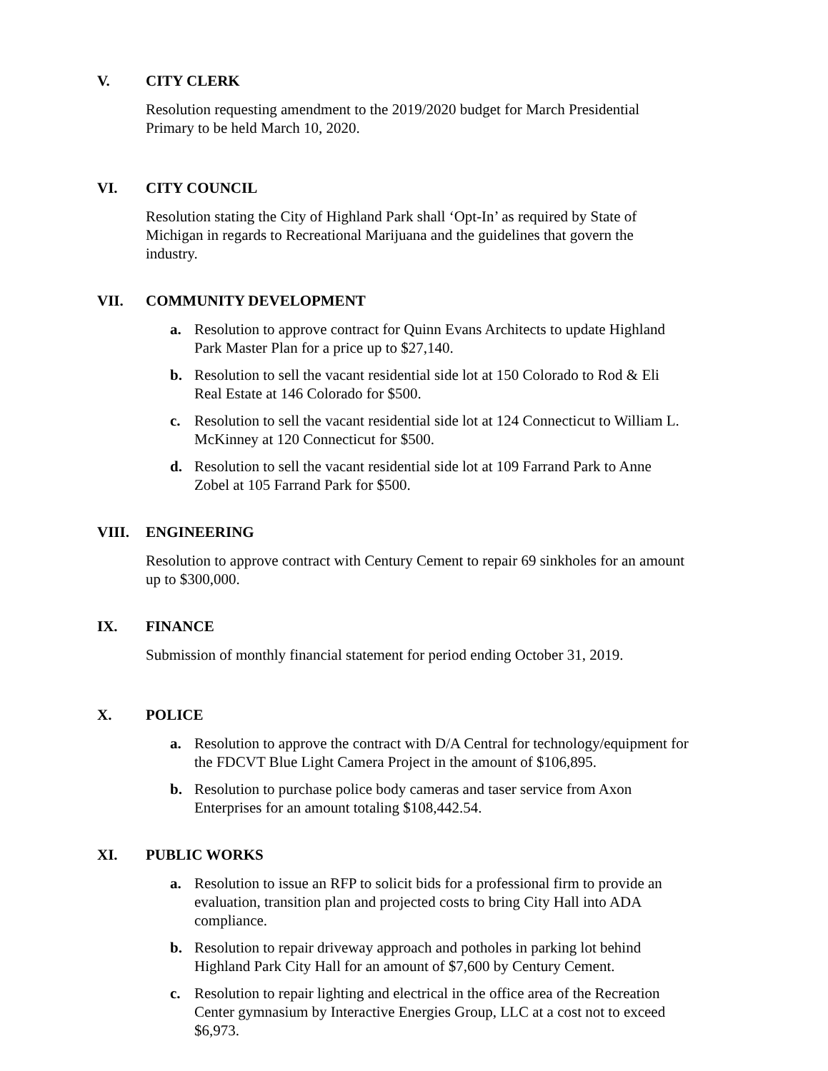V. CITY CLERK
Resolution requesting amendment to the 2019/2020 budget for March Presidential
Primary to be held March 10, 2020.
VI. CITY COUNCIL
Resolution stating the City of Highland Park shall ‘Opt-In’ as required by State of
Michigan in regards to Recreational Marijuana and the guidelines that govern the
industry.
VII. COMMUNITY DEVELOPMENT
a. Resolution to approve contract for Quinn Evans Architects to update Highland
Park Master Plan for a price up to $27,140.
b. Resolution to sell the vacant residential side lot at 150 Colorado to Rod & Eli
Real Estate at 146 Colorado for $500.
c. Resolution to sell the vacant residential side lot at 124 Connecticut to William L.
McKinney at 120 Connecticut for $500.
d. Resolution to sell the vacant residential side lot at 109 Farrand Park to Anne
Zobel at 105 Farrand Park for $500.
VIII. ENGINEERING
Resolution to approve contract with Century Cement to repair 69 sinkholes for an amount
up to $300,000.
IX. FINANCE
Submission of monthly financial statement for period ending October 31, 2019.
X. POLICE
a. Resolution to approve the contract with D/A Central for technology/equipment for
the FDCVT Blue Light Camera Project in the amount of $106,895.
b. Resolution to purchase police body cameras and taser service from Axon
Enterprises for an amount totaling $108,442.54.
XI. PUBLIC WORKS
a. Resolution to issue an RFP to solicit bids for a professional firm to provide an
evaluation, transition plan and projected costs to bring City Hall into ADA
compliance.
b. Resolution to repair driveway approach and potholes in parking lot behind
Highland Park City Hall for an amount of $7,600 by Century Cement.
c. Resolution to repair lighting and electrical in the office area of the Recreation
Center gymnasium by Interactive Energies Group, LLC at a cost not to exceed
$6,973.